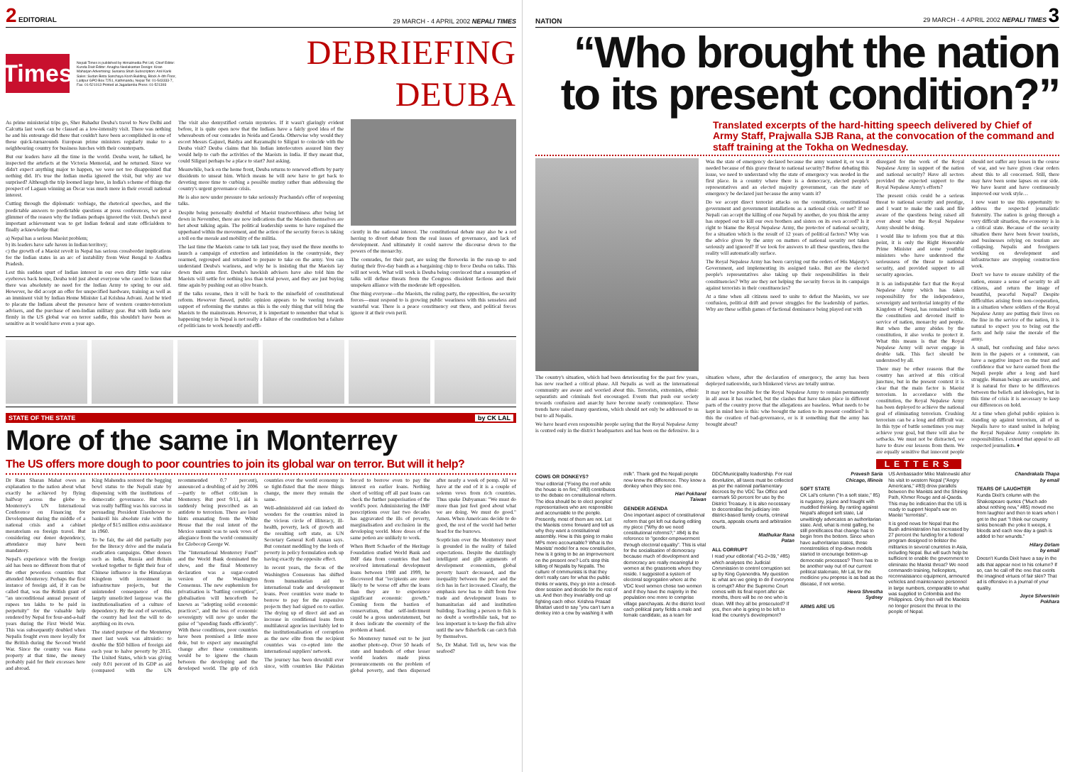2 EDITORIAL 29 MARCH - 4 APRIL 2002 NEPALI TIMES
Times
Nepali Times is published by Himalmedia Pvt Ltd, Chief Editor: Kunda Dixit Editor: Anagha Neelakantan Design: Kiran Maharjan Advertising: Sunaina Shah Subscription: Anil Karki Sales: Sudan Bista Sanchaya Kosh Building, Block A-4th Floor, Lalitpur GPO Box 7251, Kathmandu, Nepal Tel: 01-543333-7, Fax: 01-521013 Printed at Jagadamba Press: 01-521393
DEBRIEFING DEUBA
As prime ministerial trips go, Sher Bahadur Deuba's travel to New Delhi and Calcutta last week can be classed as a low-intensity visit. There was nothing he and his entourage did there that couldn't have been accomplished in one of those quick-turnarounds European prime ministers regularly make to a neighbouring country for business lunches with their counterparts.
But our leaders have all the time in the world. Deuba went, he talked, he inspected the artefacts at the Victoria Memorial, and he returned. Since we didn't expect anything major to happen, we were not too disappointed that nothing did. It's true the Indian media ignored the visit, but why are we surprised? Although the trip loomed large here, in India's scheme of things the prospect of Lagaan winning an Oscar was much more in their overall national interest.
Cutting through the diplomatic verbiage, the rhetorical speeches, and the predictable answers to predictable questions at press conferences, we get a glimmer of the reason why the Indians perhaps ignored the visit. Deuba's most important achievement was to get Indian federal and state officialdom to finally acknowledge that:
a) Nepal has a serious Maoist problem;
b) its leaders have safe haven in Indian territory;
c) the growth of a Maoist revolt in Nepal has serious crossborder implications for the Indian states in an arc of instability from West Bengal to Andhra Pradesh.
Lest this sudden spurt of Indian interest in our own dirty little war raise eyebrows back home, Deuba told just about everyone who cared to listen that there was absolutely no need for the Indian Army to spring to our aid. However, he did accept an offer for unspecified hardware, training as well as an imminent visit by Indian Home Minister Lal Krishna Advani. And he tried to placate the Indians about the presence here of western counter-terrorism advisers, and the purchase of non-Indian military gear. But with India now firmly in the US global war on terror saddle, this shouldn't have been as sensitive as it would have even a year ago.
The visit also demystified certain mysteries. If it wasn't glaringly evident before, it is quite open now that the Indians have a fairly good idea of the whereabouts of our comrades in Noida and Gonda. Otherwise why would they escort Messrs Gajurel, Baidya and Rayamajhi to Siliguri to coincide with the Deuba visit? Deuba claims that his Indian interlocutors assured him they would help to curb the activities of the Maoists in India. If they meant that, could Siliguri perhaps be a place to start? Just asking.
Meanwhile, back on the home front, Deuba returns to renewed efforts by party dissidents to unseat him. Which means he will now have to get back to devoting more time to curbing a possible mutiny rather than addressing the country's urgent governance crisis.
He is also now under pressure to take seriously Prachanda's offer of reopening talks.
Despite being personally doubtful of Maoist trustworthiness after being let down in November, there are now indications that the Maoists themselves are hot about talking again. The political leadership seems to have regained the upperhand within the movement, and the action of the security forces is taking a toll on the morale and mobility of the militia.
The last time the Maoists came to talk last year, they used the three months to launch a campaign of extortion and intimidation in the countryside, they rearmed, regrouped and retrained to prepare to take on the army. You can understand Deuba's wariness, and why he is insisting that the Maoists lay down their arms first. Deuba's hawkish advisers have also told him the Maoists will settle for nothing less than total power, and they are just buying time again by pushing out an olive branch.
If the talks resume, then it will be back to the minefield of constitutional reform. However flawed, public opinion appears to be veering towards support of reforming the statutes as this is the only thing that will bring the Maoists to the mainstream. However, it is important to remember that what is happening today in Nepal is not really a failure of the constitution but a failure of politicians to work honestly and effi-
ciently in the national interest. The constitutional debate may also be a red herring to divert debate from the real issues of governance, and lack of development. And ultimately it could narrow the discourse down to the powers of the monarchy.
The comrades, for their part, are using the fireworks in the run-up to and during their five-day bandh as a bargaining chip to force Deuba on talks. This will not work. What will work is Deuba being convinced that a resumption of talks will defuse threats from the Congress dissident factions and their unspoken alliance with the moderate left opposition.
One thing everyone—the Maoists, the ruling party, the opposition, the security forces—must respond to is growing public weariness with this senseless and wasteful war. There is a peace constituency out there, and political forces ignore it at their own peril.
STATE OF THE STATE by CK LAL
More of the same in Monterrey
The US offers more dough to poor countries to join its global war on terror. But will it help?
Dr Ram Sharan Mahat owes an explanation to the nation about what exactly he achieved by flying halfway across the globe to Monterrey's UN International Conference on Financing for Development during the middle of a national crisis and a cabinet moratorium on foreign travel. But considering our donor dependency, attendance may have been mandatory.
Nepal's experience with the foreign aid has been no different from that of the other powerless countries that attended Monterrey. Perhaps the first instance of foreign aid, if it can be called that, was the British grant of "an unconditional annual present of rupees ten lakhs to be paid in perpetuity" for the valuable help rendered by Nepal for four-and-a-half years during the First World War. This was subsequently doubled when Nepalis fought even more loyally for the British during the Second World War. Since the country was Rana property at that time, the money probably paid for their excesses here and abroad.
King Mahendra restored the begging bowl status to the Nepali state by dispensing with the institutions of democratic governance. But what was really baffling was his success in persuading President Eisenhower to bankroll his absolute rule with the pledge of $15 million extra assistance in 1960.
To be fair, the aid did partially pay for the literacy drive and the malaria eradication campaigns. Other donors such as India, Russia and Britain worked together to fight their fear of Chinese influence in the Himalayan Kingdom with investment in infrastructure projects, but the unintended consequence of this largely unsolicited largesse was the institutionalisation of a culture of dependency. By the end of seventies, the country had lost the will to do anything on its own.
The stated purpose of the Monterrey meet last week was altruistic: to double the $50 billion of foreign aid each year to halve poverty by 2015. The United States, which was giving only 0.01 percent of its GDP as aid (compared with the UN recommended 0.7 percent), announced a doubling of aid by 2006—partly to offset criticism in Monterrey. But post 9/11, aid is suddenly being prescribed as an antidote to terrorism. There are loud hints emanating from the White House that the real intent of the Mexico summit was to seek vows of allegiance from the world community for Globocop George W.
The "International Monterrey Fund" and the World Bank dominated the show, and the final Monterrey declaration was a sugar-coated version of the Washington Consensus. The new euphemism for privatisation is "battling corruption", globalisation will henceforth be known as "adopting solid economic practices", and the loss of economic sovereignty will now go under the guise of "spending funds efficiently". With these conditions, poor countries have been promised a little more dole, but to expect any meaningful change after these commitments would be to ignore the chasm between the developing and the developed world. The grip of rich countries over the world economy is so tight-fisted that the more things change, the more they remain the same.
Well-administered aid can indeed do wonders for the countries mired in the vicious circle of illiteracy, ill-health, poverty, lack of growth and the resulting soft state, as UN Secretary General Kofi Annan says. But constant meddling by the lords of poverty in policy formulation ends up having exactly the opposite effect.
In recent years, the focus of the Washington Consensus has shifted from humanitarian aid to international trade and development loans. Poor countries were made to borrow to pay for the expensive projects they had signed on to earlier. The drying up of direct aid and an increase in conditional loans from multilateral agencies inevitably led to the institutionalisation of corruption as the new elite from the recipient countries was co-opted into the international suppliers' network.
The journey has been downhill ever since, with countries like Pakistan forced to borrow even to pay the interest on earlier loans. Nothing short of writing off all past loans can check the further pauperisation of the world's poor. Administering the IMF prescriptions over last two decades has aggravated the ills of poverty, marginalisation and exclusion in the developing world. More doses of the same potion are unlikely to work.
When Brett Schaefer of the Heritage Foundation studied World Bank and IMF data from countries that had received international development loans between 1980 and 1999, he discovered that "recipients are more likely to be worse off after the loans than they are to experience significant economic growth." Coming form the bastion of conservatism, that self-indictment could be a gross understatement, but it does indicate the enormity of the problem at hand.
So Monterrey turned out to be just another photo-op. Over 50 heads of state and hundreds of other lesser world leaders made pious pronouncements on the problem of global poverty, and then dispersed after nearly a week of pomp. All we have at the end of it is a couple of solemn vows from rich countries. Thus spake Dubyaman: "We must do more than just feel good about what we are doing. We must do good." Amen. When Americans decide to do good, the rest of the world had better head for the burrows.
Scepticism over the Monterrey meet is grounded in the reality of failed expectations. Despite the dazzlingly intelligent and glib arguments of development economists, global poverty hasn't decreased, and the inequality between the poor and the rich has in fact increased. Clearly, the emphasis now has to shift from free trade and development loans to humanitarian aid and institution building. Teaching a person to fish is no doubt a worthwhile task, but no less important is to keep the fish alive until the new fisherfolk can catch fish by themselves.
So, Dr Mahat. Tell us, how was the seafood?
NATION 29 MARCH - 4 APRIL 2002 NEPALI TIMES 3
“Who brought the nation to its present condition?”
Translated excerpts of the hard-hitting speech delivered by Chief of Army Staff, Prajwalla SJB Rana, at the convocation of the command and staff training at the Tokha on Wednesday.
Was the state of emergency declared because the army wanted it, or was it needed because of this grave threat to national security? Before debating this issue, we need to understand why the state of emergency was needed in the first place. In a country where there is a democracy, elected people's representatives and an elected majority government, can the state of emergency be declared just because the army wants it?
Do we accept direct terrorist attacks on the constitution, constitutional government and government installations as a national crisis or not? If no Nepali can accept the killing of one Nepali by another, do you think the army has stepped out to kill our own brothers and sisters on its own accord? Is it right to blame the Royal Nepalese Army, the protector of national security, for a situation which is the result of 12 years of political factors? Why was the advice given by the army on matters of national security not taken seriously and ignored? If we look for answers to all these questions, then the reality will automatically surface.
The Royal Nepalese Army has been carrying out the orders of His Majesty's Government, and implementing its assigned tasks. But are the elected people's representatives also taking up their responsibilities in their constituencies? Why are they not helping the security forces in its campaign against terrorists in their constituencies?
At a time when all citizens need to unite to defeat the Maoists, we see confusion, political drift and power struggles for the leadership of parties. Why are these selfish games of factional dominance being played out with
The country's situation, which had been deteriorating for the past few years, has now reached a critical phase. All Nepalis as well as the international community are aware and worried about this. Terrorists, extremists, ethnic separatists and criminals feel encouraged. Events that push our society towards confusion and anarchy have become nearly commonplace. These trends have raised many questions, which should not only be addressed to us but to all Nepalis.
We have heard even responsible people saying that the Royal Nepalese Army is centred only in the district headquarters and has been on the defensive. In a situation where, after the declaration of emergency, the army has been deployed nationwide, such blinkered views are totally untrue.
It may not be possible for the Royal Nepalese Army to remain permanently in all areas it has reached, but the clashes that have taken place in different parts of the country prove that the allegations are baseless. What needs to be kept in mind here is this: who brought the nation to its present condition? Is this the creation of bad-governance, or is it something that the army has brought about?
disregard for the work of the Royal Nepalese Army in support of the nation and national security? Have all sectors provided the expected support to the Royal Nepalese Army's efforts?
The present crisis could be a serious threat to national security and prestige, and I want to make the rank and file aware of the questions being raised all over about what the Royal Nepalese Army should be doing.
I would like to inform you that at this point, it is only the Right Honorable Prime Minister and some youthful ministers who have understood the seriousness of the threat to national security, and provided support to all security agencies.
It is an indisputable fact that the Royal Nepalese Army which has taken responsibility for the independence, sovereignty and territorial integrity of the Kingdom of Nepal, has remained within the constitution and devoted itself to service of nation, monarchy and people. But when the army abides by the constitution, it also works to protect it. What this means is that the Royal Nepalese Army will never engage in double talk. This fact should be understood by all.
There may be other reasons that the country has arrived at this critical juncture, but in the present context it is clear that the main factor is Maoist terrorism. In accordance with the constitution, the Royal Nepalese Army has been deployed to achieve the national goal of eliminating terrorism. Crushing terrorism can be a long and difficult war. In this type of battle sometimes you may achieve your goal, but there will also be setbacks. We must not be distracted, we have to draw our lessons from them. We are equally sensitive that innocent people should not suffer any losses in the course of war, and we have given clear orders about this to all concerned. Still, there may have been some lapses on our side. We have learnt and have continuously improved our work style…
I now want to use this opportunity to address the respected journalistic fraternity. The nation is going through a very difficult situation, the economy is in a critical state. Because of the security situation there have been fewer tourists, and businesses relying on tourism are collapsing. Nepalis and foreigners working on development and infrastructure are stopping construction work.
Don't we have to ensure stability of the nation, ensure a sense of security to all citizens, and return the image of beautiful, peaceful Nepal? Despite difficulties arising from non-cooperation, in a situation where soldiers of the Royal Nepalese Army are putting their lives on the line in the service of the nation, it is natural to expect you to bring out the facts and help raise the morale of the army.
A small, but confusing and false news item in the papers or a comment, can have a negative impact on the trust and confidence that we have earned from the Nepali people after a long and hard struggle. Human beings are sensitive, and it is natural for there to be differences between the beliefs and ideologies, but in this time of crisis it is necessary to keep our differences on hold.
At a time when global public opinion is standing up against terrorism, all of us Nepalis have to stand united in helping the Royal Nepalese Army complete its responsibilities. I extend that appeal to all respected journalists. ♦
LETTERS
COWS OR DONKEYS?
Your editorial ("Fixing the roof while the house is on fire," #83) contributes to the debate on constitutional reform. The idea should be to elect peoples' representatives who are responsible and accountable to the people. Presently, most of them are not. Let the Maoists come forward and tell us why they want a constitutional assembly. How is this going to make MPs more accountable? What is the Maoists' model for a new constitution, how is it going to be an improvement on the present one? Let's stop this killing of Nepalis by Nepalis. The culture of communists is that they don't really care for what the public thinks or wants, they go into a closed-door session and decide for the rest of us. And then they invariably end up fighting each other. Krishna Prasad Bhattari used to say "you can't turn a donkey into a cow by washing it with milk". Thank god the Nepali people now know the difference. They know a donkey when they see one.
Hari Pokharel
Taiwan
GENDER AGENDA
One important aspect of constitutional reform that got left out during editing my piece ("Why do we need constitutional reforms?," #84) is the reference to "gender-empowerment through electoral equality". This is vital for the socialisation of democracy because much of development and democracy are really meaningful to women at the grassroots where they reside. I suggested a system of electoral segregation where at the VDC level women chose two women and if they have the majority in the population one more to comprise village panchayats. At the district level each political party fields a male and female candidate, as a team for DDC/Municipality leadership. For real devolution, all taxes must be collected as per the national parliamentary decrees by the VDC Tax Office and earmark 50 percent for use by the District Treasury. It is also necessary to decentralise the judiciary into district-based family courts, criminal courts, appeals courts and arbitration courts.
Madhukar Rana
Patan
ALL CORRUPT
I read your editorial ("41-2=39," #85) which analyses the Judicial Commission to control corruption set up by King Gyanendra. My question is: what are we going to do if everyone is corrupt? After the Supreme Court comes with its final report after six months, there will be no one who is clean. Will they all be prosecuted? If yes, then who is going to be left to lead the country's development?
Pravesh Saria
Chicago, Illinois
SOFT STATE
CK Lal's column ("In a soft state," 85) is nugatory, jejune and fraught with muddled thinking. By ranting against Nepal's alleged soft state, Lal unwittingly advocates an authoritarian state. And, what is most galling, he still pontificates that change has to begin from the bottom. Since when have authoritarian states, those monstrosities of top-down models started to encourage bottom-up democratic processes? There has to be another way out of our current political stalemate, Mr Lal, for the medicine you propose is as bad as the disease, if not worse.
Heera Shrestha
Sydney
ARMS ARE US
US Ambassador Mike Malinowski after his visit to western Nepal ("Angry Americans," #83) drew parallels between the Maoists and the Shining Path, Khmer Rouge and al-Qaeda. This may be indication that the US is ready to support Nepal's war on Maoist "terrorists".
It is good news for Nepal that the Bush administration has increased by 27 percent the funding for a federal program designed to bolster the militaries in several countries in Asia, including Nepal. But will such help be sufficient to enable the government to eliminate the Maoist threat? We need commando training, helicopters, reconnaissance equipment, armoured vehicles and maintenance personnel in large numbers, comparable to what was supplied to Colombia and the Philippines. Only then will the Maoists no longer present the threat to the people of Nepal.
Chandrakala Thapa
by email
TEARS OF LAUGHTER
Kunda Dixit's column with the Shakespeare quotes ("Much ado about nothing new," #85) moved me from laughter and then to tears when I got to the part "I think our country sinks beneath the yoke It weeps, it bleeds and each new day a gash is added to her wounds."
Hilary Dirlam
by email
Doesn't Kunda Dixit have a say in the ads that appear next to his column? If so, can he call off the one that extols the imagined virtues of fair skin? That ad is offensive in a journal of your quality.
Joyce Silverstein
Pokhara